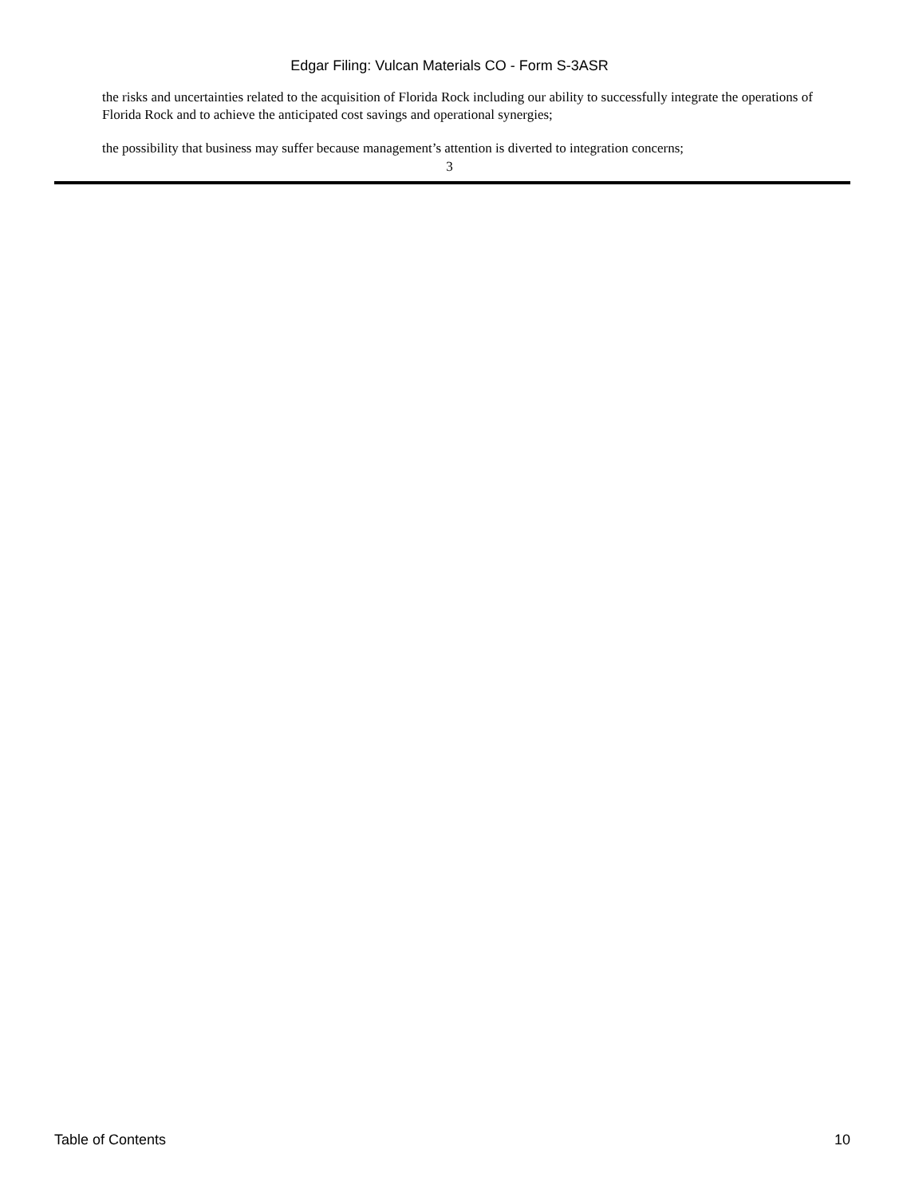Edgar Filing: Vulcan Materials CO - Form S-3ASR
the risks and uncertainties related to the acquisition of Florida Rock including our ability to successfully integrate the operations of Florida Rock and to achieve the anticipated cost savings and operational synergies;
the possibility that business may suffer because management’s attention is diverted to integration concerns;
3
Table of Contents 10